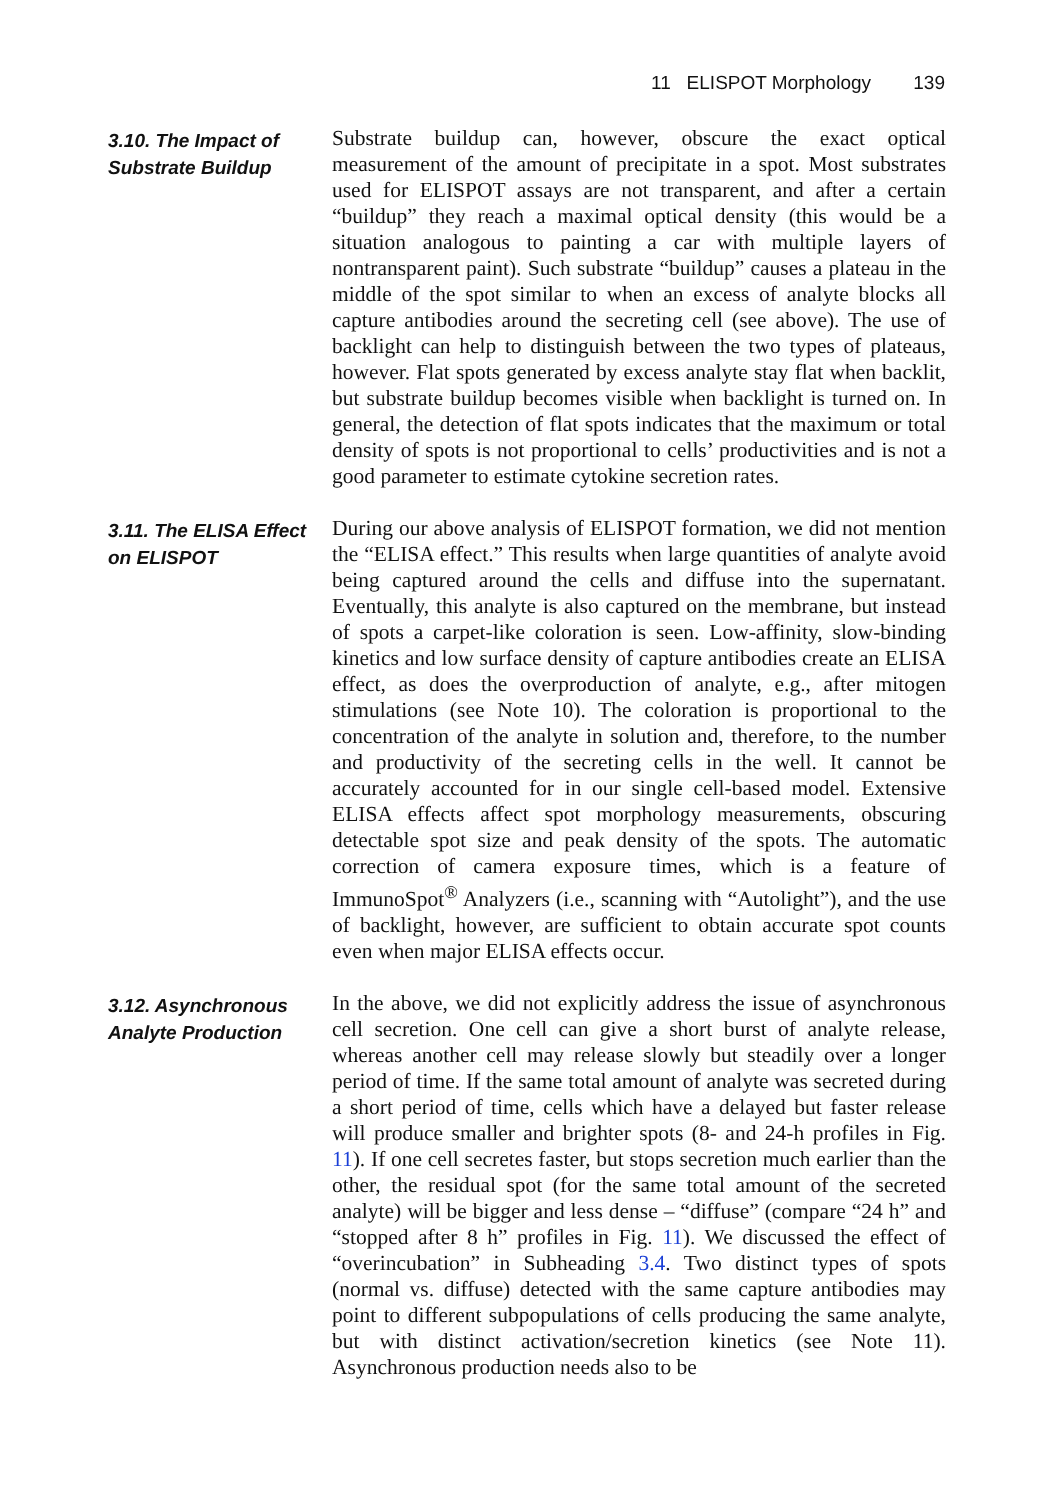11 ELISPOT Morphology 139
3.10. The Impact of Substrate Buildup
Substrate buildup can, however, obscure the exact optical measurement of the amount of precipitate in a spot. Most substrates used for ELISPOT assays are not transparent, and after a certain “buildup” they reach a maximal optical density (this would be a situation analogous to painting a car with multiple layers of nontransparent paint). Such substrate “buildup” causes a plateau in the middle of the spot similar to when an excess of analyte blocks all capture antibodies around the secreting cell (see above). The use of backlight can help to distinguish between the two types of plateaus, however. Flat spots generated by excess analyte stay flat when backlit, but substrate buildup becomes visible when backlight is turned on. In general, the detection of flat spots indicates that the maximum or total density of spots is not proportional to cells’ productivities and is not a good parameter to estimate cytokine secretion rates.
3.11. The ELISA Effect on ELISPOT
During our above analysis of ELISPOT formation, we did not mention the “ELISA effect.” This results when large quantities of analyte avoid being captured around the cells and diffuse into the supernatant. Eventually, this analyte is also captured on the membrane, but instead of spots a carpet-like coloration is seen. Low-affinity, slow-binding kinetics and low surface density of capture antibodies create an ELISA effect, as does the overproduction of analyte, e.g., after mitogen stimulations (see Note 10). The coloration is proportional to the concentration of the analyte in solution and, therefore, to the number and productivity of the secreting cells in the well. It cannot be accurately accounted for in our single cell-based model. Extensive ELISA effects affect spot morphology measurements, obscuring detectable spot size and peak density of the spots. The automatic correction of camera exposure times, which is a feature of ImmunoSpot<sup>®</sup> Analyzers (i.e., scanning with “Autolight”), and the use of backlight, however, are sufficient to obtain accurate spot counts even when major ELISA effects occur.
3.12. Asynchronous Analyte Production
In the above, we did not explicitly address the issue of asynchronous cell secretion. One cell can give a short burst of analyte release, whereas another cell may release slowly but steadily over a longer period of time. If the same total amount of analyte was secreted during a short period of time, cells which have a delayed but faster release will produce smaller and brighter spots (8- and 24-h profiles in Fig. 11). If one cell secretes faster, but stops secretion much earlier than the other, the residual spot (for the same total amount of the secreted analyte) will be bigger and less dense – “diffuse” (compare “24 h” and “stopped after 8 h” profiles in Fig. 11). We discussed the effect of “overincubation” in Subheading 3.4. Two distinct types of spots (normal vs. diffuse) detected with the same capture antibodies may point to different subpopulations of cells producing the same analyte, but with distinct activation/secretion kinetics (see Note 11). Asynchronous production needs also to be